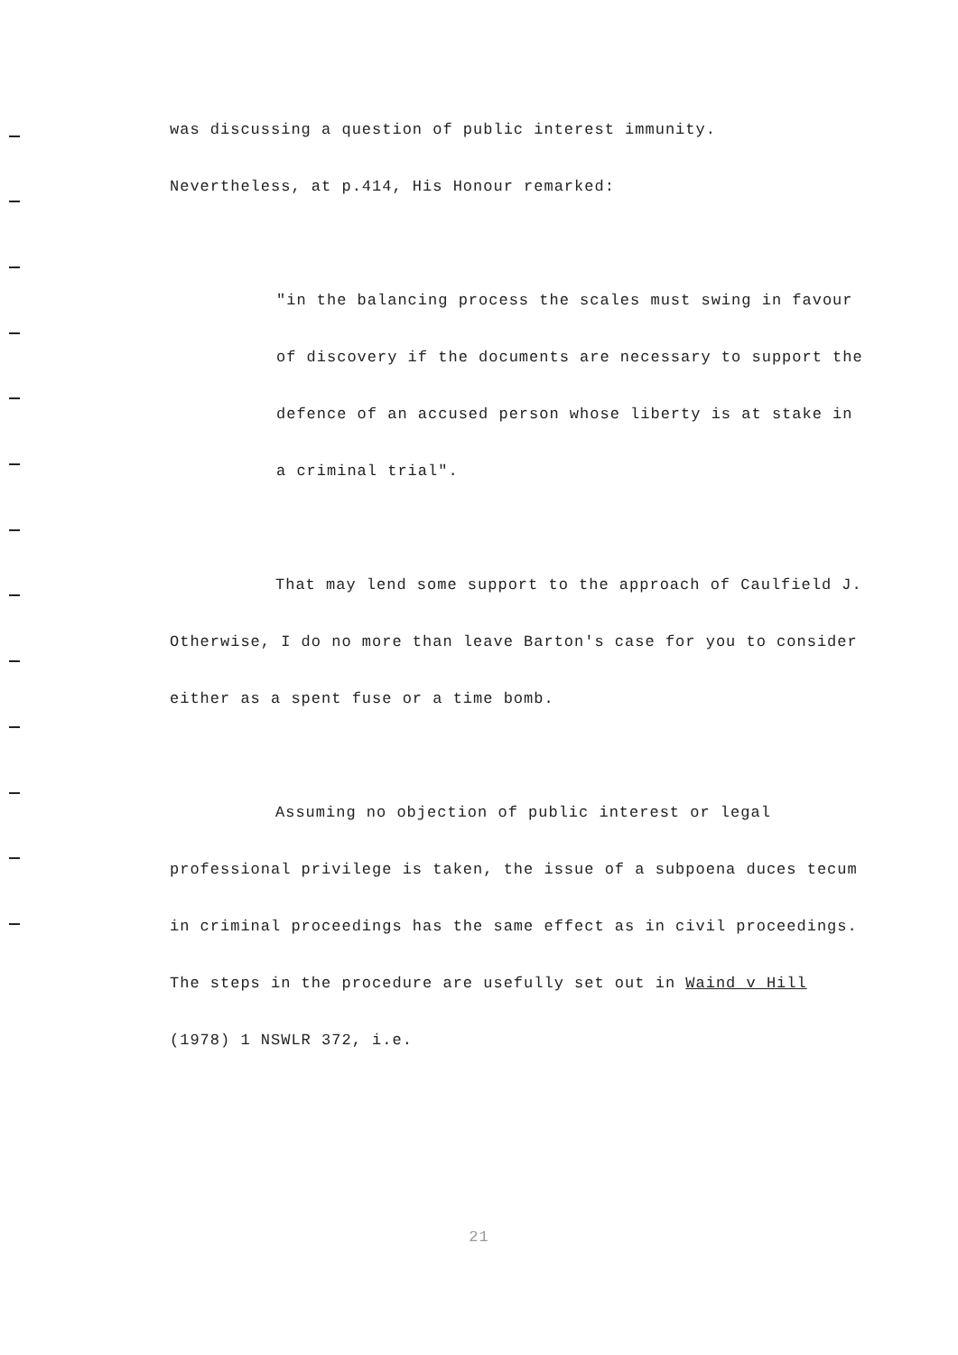was discussing a question of public interest immunity.
Nevertheless, at p.414, His Honour remarked:
"in the balancing process the scales must swing in favour of discovery if the documents are necessary to support the defence of an accused person whose liberty is at stake in a criminal trial".
That may lend some support to the approach of Caulfield J. Otherwise, I do no more than leave Barton's case for you to consider either as a spent fuse or a time bomb.
Assuming no objection of public interest or legal professional privilege is taken, the issue of a subpoena duces tecum in criminal proceedings has the same effect as in civil proceedings. The steps in the procedure are usefully set out in Waind v Hill (1978) 1 NSWLR 372, i.e.
21